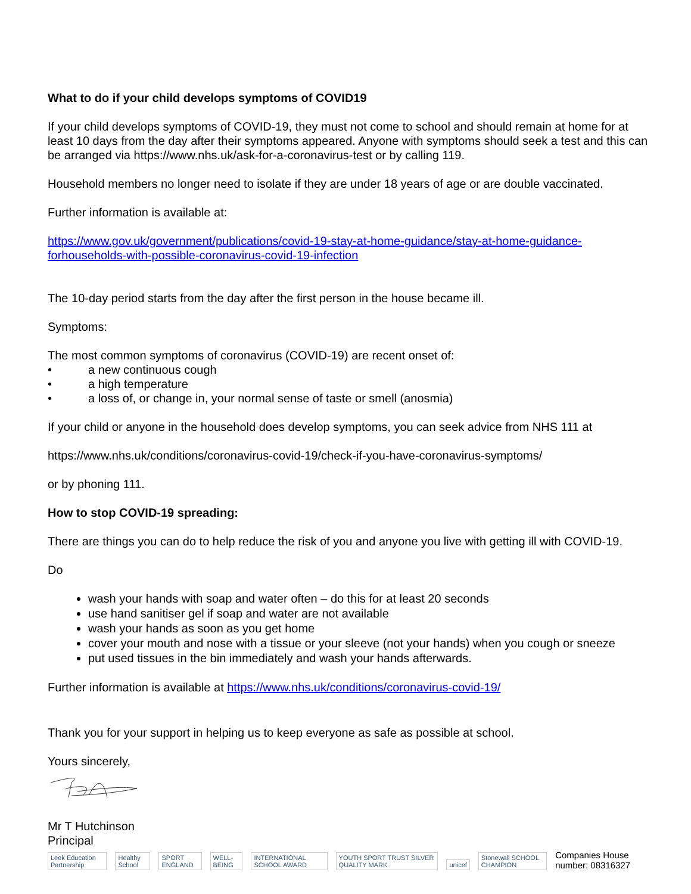What to do if your child develops symptoms of COVID19
If your child develops symptoms of COVID-19, they must not come to school and should remain at home for at least 10 days from the day after their symptoms appeared. Anyone with symptoms should seek a test and this can be arranged via https://www.nhs.uk/ask-for-a-coronavirus-test or by calling 119.
Household members no longer need to isolate if they are under 18 years of age or are double vaccinated.
Further information is available at:
https://www.gov.uk/government/publications/covid-19-stay-at-home-guidance/stay-at-home-guidance-forhouseholds-with-possible-coronavirus-covid-19-infection
The 10-day period starts from the day after the first person in the house became ill.
Symptoms:
The most common symptoms of coronavirus (COVID-19) are recent onset of:
• a new continuous cough
• a high temperature
• a loss of, or change in, your normal sense of taste or smell (anosmia)
If your child or anyone in the household does develop symptoms, you can seek advice from NHS 111 at
https://www.nhs.uk/conditions/coronavirus-covid-19/check-if-you-have-coronavirus-symptoms/
or by phoning 111.
How to stop COVID-19 spreading:
There are things you can do to help reduce the risk of you and anyone you live with getting ill with COVID-19.
Do
wash your hands with soap and water often – do this for at least 20 seconds
use hand sanitiser gel if soap and water are not available
wash your hands as soon as you get home
cover your mouth and nose with a tissue or your sleeve (not your hands) when you cough or sneeze
put used tissues in the bin immediately and wash your hands afterwards.
Further information is available at https://www.nhs.uk/conditions/coronavirus-covid-19/
Thank you for your support in helping us to keep everyone as safe as possible at school.
Yours sincerely,
Mr T Hutchinson
Principal
Leek Education Partnership Healthy School SPORT ENGLAND WELL-BEING INTERNATIONAL SCHOOL AWARD YOUTH SPORT TRUST SILVER QUALITY MARK unicef Stonewall SCHOOL CHAMPION Companies House number: 08316327